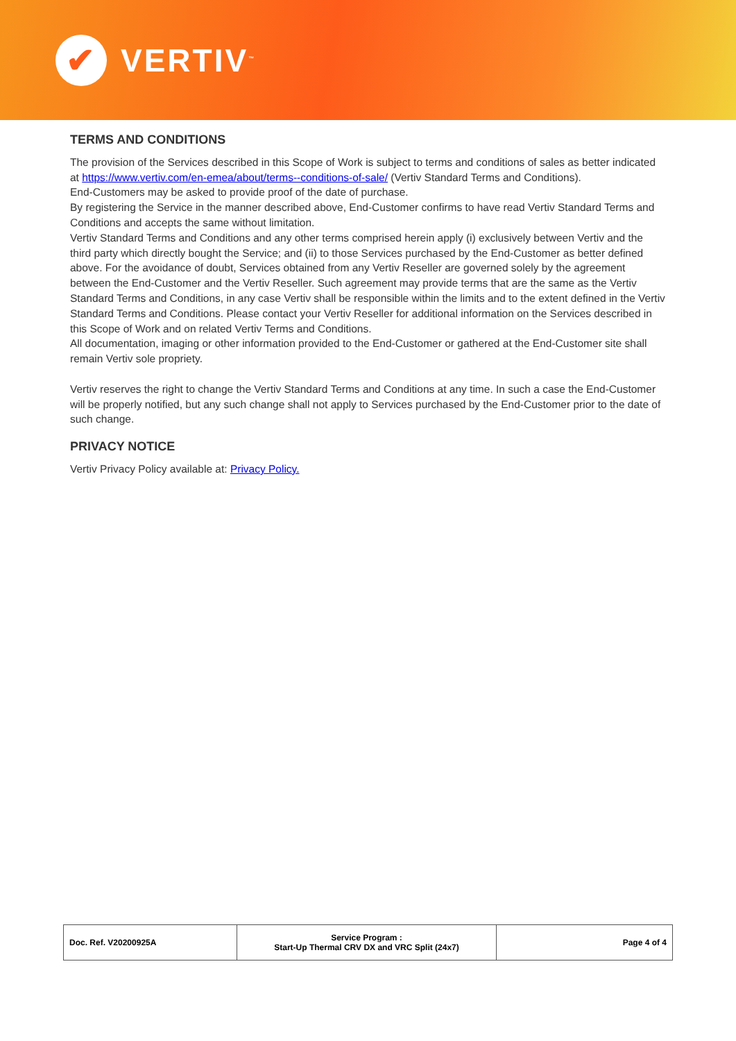✔
VERTIV<sup>™</sup>
TERMS AND CONDITIONS
The provision of the Services described in this Scope of Work is subject to terms and conditions of sales as better indicated at https://www.vertiv.com/en-emea/about/terms--conditions-of-sale/ (Vertiv Standard Terms and Conditions).
End-Customers may be asked to provide proof of the date of purchase.
By registering the Service in the manner described above, End-Customer confirms to have read Vertiv Standard Terms and Conditions and accepts the same without limitation.
Vertiv Standard Terms and Conditions and any other terms comprised herein apply (i) exclusively between Vertiv and the third party which directly bought the Service; and (ii) to those Services purchased by the End-Customer as better defined above. For the avoidance of doubt, Services obtained from any Vertiv Reseller are governed solely by the agreement between the End-Customer and the Vertiv Reseller. Such agreement may provide terms that are the same as the Vertiv Standard Terms and Conditions, in any case Vertiv shall be responsible within the limits and to the extent defined in the Vertiv Standard Terms and Conditions. Please contact your Vertiv Reseller for additional information on the Services described in this Scope of Work and on related Vertiv Terms and Conditions.
All documentation, imaging or other information provided to the End-Customer or gathered at the End-Customer site shall remain Vertiv sole propriety.
Vertiv reserves the right to change the Vertiv Standard Terms and Conditions at any time. In such a case the End-Customer will be properly notified, but any such change shall not apply to Services purchased by the End-Customer prior to the date of such change.
PRIVACY NOTICE
Vertiv Privacy Policy available at: Privacy Policy.
| Doc. Ref. V20200925A | Service Program : Start-Up Thermal CRV DX and VRC Split (24x7) | Page 4 of 4 |